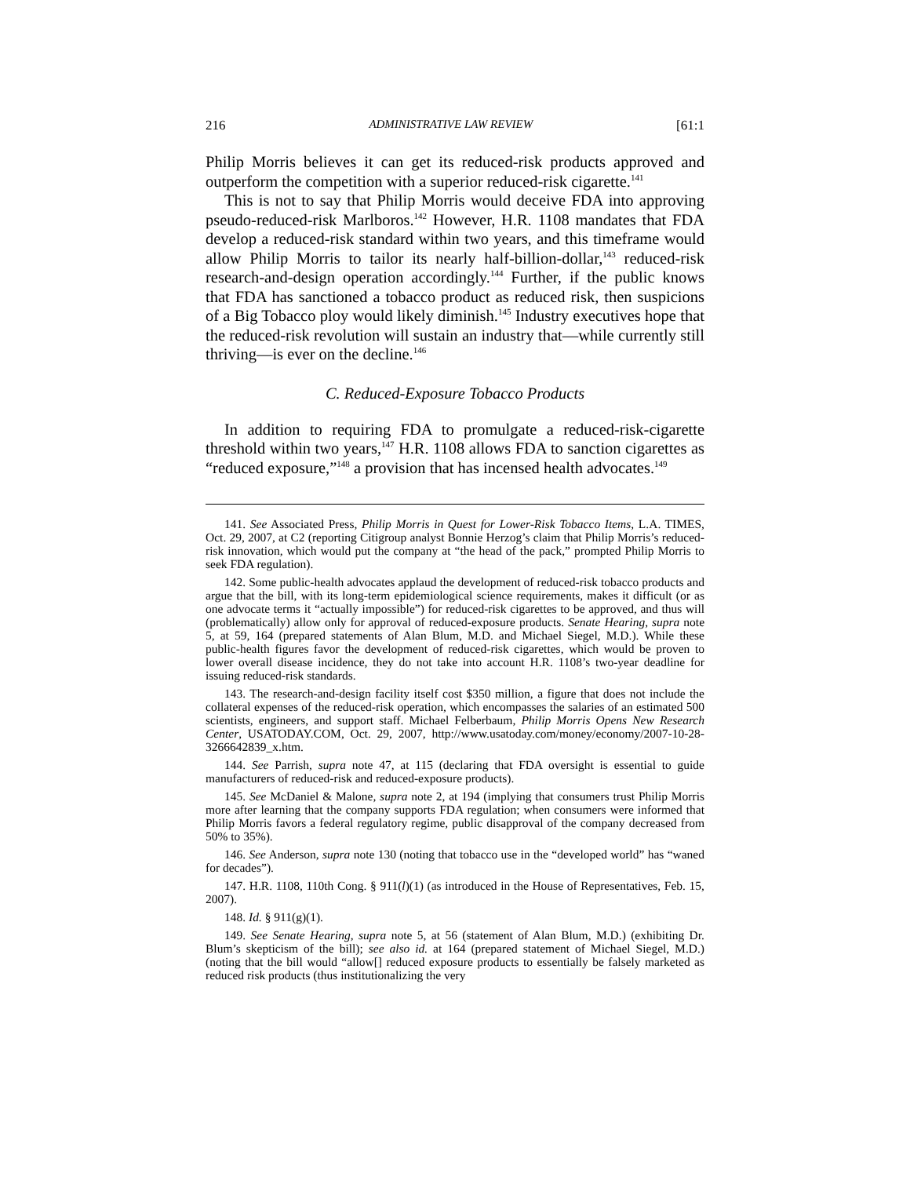216 ADMINISTRATIVE LAW REVIEW [61:1
Philip Morris believes it can get its reduced-risk products approved and outperform the competition with a superior reduced-risk cigarette.<sup>141</sup>
This is not to say that Philip Morris would deceive FDA into approving pseudo-reduced-risk Marlboros.<sup>142</sup> However, H.R. 1108 mandates that FDA develop a reduced-risk standard within two years, and this timeframe would allow Philip Morris to tailor its nearly half-billion-dollar,<sup>143</sup> reduced-risk research-and-design operation accordingly.<sup>144</sup> Further, if the public knows that FDA has sanctioned a tobacco product as reduced risk, then suspicions of a Big Tobacco ploy would likely diminish.<sup>145</sup> Industry executives hope that the reduced-risk revolution will sustain an industry that—while currently still thriving—is ever on the decline.<sup>146</sup>
C. Reduced-Exposure Tobacco Products
In addition to requiring FDA to promulgate a reduced-risk-cigarette threshold within two years,<sup>147</sup> H.R. 1108 allows FDA to sanction cigarettes as “reduced exposure,”<sup>148</sup> a provision that has incensed health advocates.<sup>149</sup>
141. See Associated Press, Philip Morris in Quest for Lower-Risk Tobacco Items, L.A. TIMES, Oct. 29, 2007, at C2 (reporting Citigroup analyst Bonnie Herzog’s claim that Philip Morris’s reduced-risk innovation, which would put the company at “the head of the pack,” prompted Philip Morris to seek FDA regulation).
142. Some public-health advocates applaud the development of reduced-risk tobacco products and argue that the bill, with its long-term epidemiological science requirements, makes it difficult (or as one advocate terms it “actually impossible”) for reduced-risk cigarettes to be approved, and thus will (problematically) allow only for approval of reduced-exposure products. Senate Hearing, supra note 5, at 59, 164 (prepared statements of Alan Blum, M.D. and Michael Siegel, M.D.). While these public-health figures favor the development of reduced-risk cigarettes, which would be proven to lower overall disease incidence, they do not take into account H.R. 1108’s two-year deadline for issuing reduced-risk standards.
143. The research-and-design facility itself cost $350 million, a figure that does not include the collateral expenses of the reduced-risk operation, which encompasses the salaries of an estimated 500 scientists, engineers, and support staff. Michael Felberbaum, Philip Morris Opens New Research Center, USATODAY.COM, Oct. 29, 2007, http://www.usatoday.com/money/economy/2007-10-28-3266642839_x.htm.
144. See Parrish, supra note 47, at 115 (declaring that FDA oversight is essential to guide manufacturers of reduced-risk and reduced-exposure products).
145. See McDaniel & Malone, supra note 2, at 194 (implying that consumers trust Philip Morris more after learning that the company supports FDA regulation; when consumers were informed that Philip Morris favors a federal regulatory regime, public disapproval of the company decreased from 50% to 35%).
146. See Anderson, supra note 130 (noting that tobacco use in the “developed world” has “waned for decades”).
147. H.R. 1108, 110th Cong. § 911(l)(1) (as introduced in the House of Representatives, Feb. 15, 2007).
148. Id. § 911(g)(1).
149. See Senate Hearing, supra note 5, at 56 (statement of Alan Blum, M.D.) (exhibiting Dr. Blum’s skepticism of the bill); see also id. at 164 (prepared statement of Michael Siegel, M.D.) (noting that the bill would “allow[] reduced exposure products to essentially be falsely marketed as reduced risk products (thus institutionalizing the very